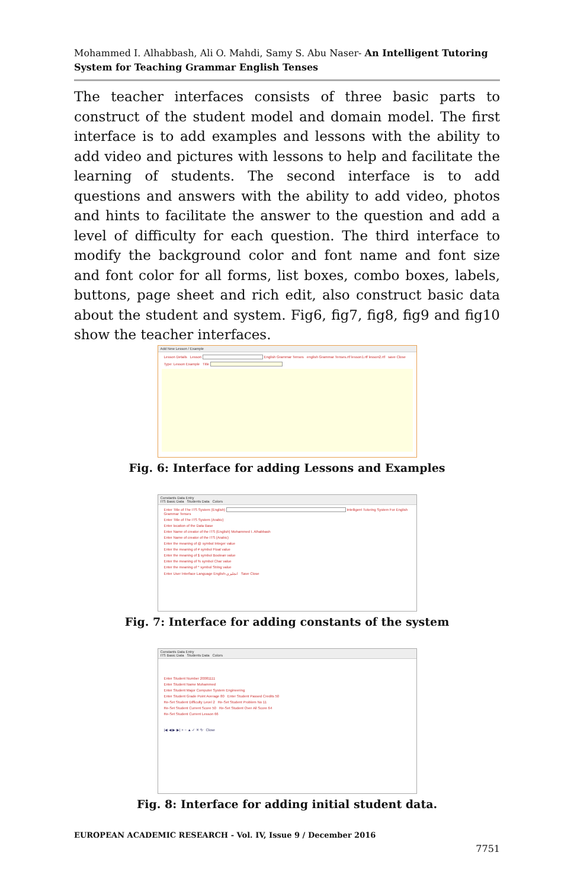Mohammed I. Alhabbash, Ali O. Mahdi, Samy S. Abu Naser- An Intelligent Tutoring System for Teaching Grammar English Tenses
The teacher interfaces consists of three basic parts to construct of the student model and domain model. The first interface is to add examples and lessons with the ability to add video and pictures with lessons to help and facilitate the learning of students. The second interface is to add questions and answers with the ability to add video, photos and hints to facilitate the answer to the question and add a level of difficulty for each question. The third interface to modify the background color and font name and font size and font color for all forms, list boxes, combo boxes, labels, buttons, page sheet and rich edit, also construct basic data about the student and system. Fig6, fig7, fig8, fig9 and fig10 show the teacher interfaces.
Add New Lesson / Example
Lesson Details Lesson English Grammar Tenses english Grammar Tenses.rtf lesson1.rtf lesson2.rtf save Close
Type: Lesson Example Title
Fig. 6: Interface for adding Lessons and Examples
Constants Data Entry
ITS Basic Data Students Data Colors
Enter Title of The ITS System (English) Intelligent Tutoring System For English Grammar Tenses
Enter Title of The ITS System (Arabic)
Enter location of the Data Base
Enter Name of creator of the ITS (English) Mohammed I. Alhabbash
Enter Name of creator of the ITS (Arabic)
Enter the meaning of @ symbol Integer value
Enter the meaning of # symbol Float value
Enter the meaning of $ symbol Boolean value
Enter the meaning of % symbol Char value
Enter the meaning of ^ symbol String value
Enter User Interface Language English-انجليزي Save Close
Fig. 7: Interface for adding constants of the system
Constants Data Entry
ITS Basic Data Students Data Colors
Enter Student Number 20081111
Enter Student Name Mohammed
Enter Student Major Computer System Engineering
Enter Student Grade Point Average 80 Enter Student Passed Credits 50
Re-Set Student Difficulty Level 2 Re-Set Student Problem No 11
Re-Set Student Current Score 50 Re-Set Student Over All Score 64
Re-Set Student Current Lesson 66
|◀ ◀ ▶ ▶| + − ▲ ✓ ✕ ↻ Close
Fig. 8: Interface for adding initial student data.
EUROPEAN ACADEMIC RESEARCH - Vol. IV, Issue 9 / December 2016
7751